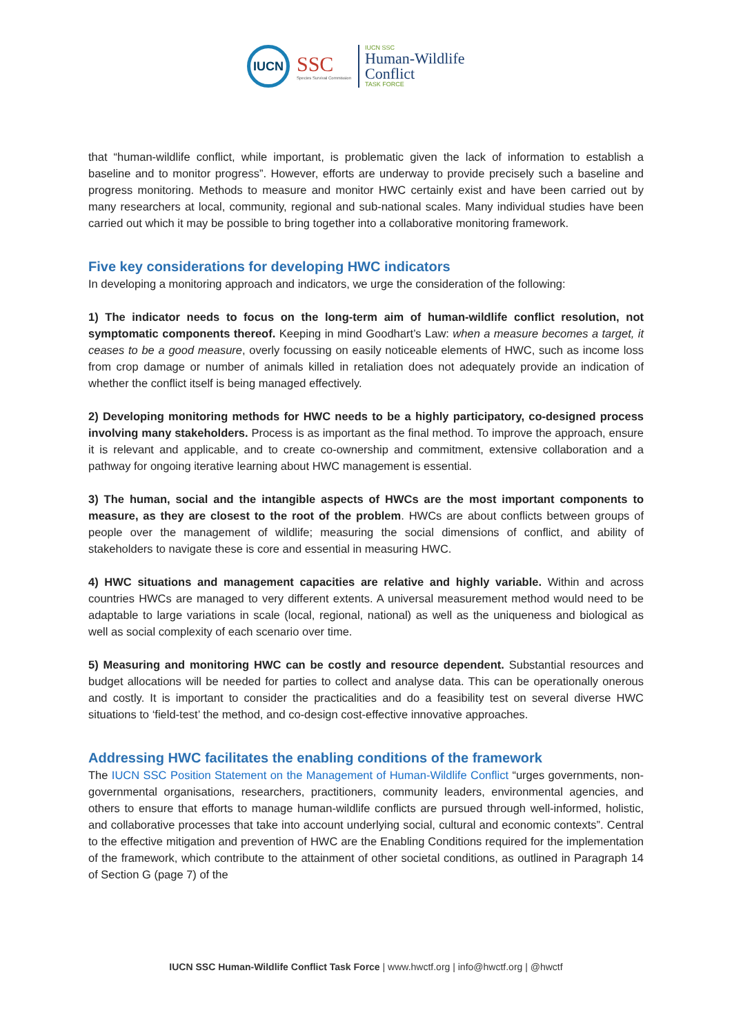IUCN
SSC
Species Survival Commission
IUCN SSC
Human-Wildlife
Conflict
TASK FORCE
that “human-wildlife conflict, while important, is problematic given the lack of information to establish a baseline and to monitor progress”. However, efforts are underway to provide precisely such a baseline and progress monitoring. Methods to measure and monitor HWC certainly exist and have been carried out by many researchers at local, community, regional and sub-national scales. Many individual studies have been carried out which it may be possible to bring together into a collaborative monitoring framework.
Five key considerations for developing HWC indicators
In developing a monitoring approach and indicators, we urge the consideration of the following:
1) The indicator needs to focus on the long-term aim of human-wildlife conflict resolution, not symptomatic components thereof. Keeping in mind Goodhart’s Law: when a measure becomes a target, it ceases to be a good measure, overly focussing on easily noticeable elements of HWC, such as income loss from crop damage or number of animals killed in retaliation does not adequately provide an indication of whether the conflict itself is being managed effectively.
2) Developing monitoring methods for HWC needs to be a highly participatory, co-designed process involving many stakeholders. Process is as important as the final method. To improve the approach, ensure it is relevant and applicable, and to create co-ownership and commitment, extensive collaboration and a pathway for ongoing iterative learning about HWC management is essential.
3) The human, social and the intangible aspects of HWCs are the most important components to measure, as they are closest to the root of the problem. HWCs are about conflicts between groups of people over the management of wildlife; measuring the social dimensions of conflict, and ability of stakeholders to navigate these is core and essential in measuring HWC.
4) HWC situations and management capacities are relative and highly variable. Within and across countries HWCs are managed to very different extents. A universal measurement method would need to be adaptable to large variations in scale (local, regional, national) as well as the uniqueness and biological as well as social complexity of each scenario over time.
5) Measuring and monitoring HWC can be costly and resource dependent. Substantial resources and budget allocations will be needed for parties to collect and analyse data. This can be operationally onerous and costly. It is important to consider the practicalities and do a feasibility test on several diverse HWC situations to ‘field-test’ the method, and co-design cost-effective innovative approaches.
Addressing HWC facilitates the enabling conditions of the framework
The IUCN SSC Position Statement on the Management of Human-Wildlife Conflict “urges governments, non-governmental organisations, researchers, practitioners, community leaders, environmental agencies, and others to ensure that efforts to manage human-wildlife conflicts are pursued through well-informed, holistic, and collaborative processes that take into account underlying social, cultural and economic contexts”. Central to the effective mitigation and prevention of HWC are the Enabling Conditions required for the implementation of the framework, which contribute to the attainment of other societal conditions, as outlined in Paragraph 14 of Section G (page 7) of the
IUCN SSC Human-Wildlife Conflict Task Force | www.hwctf.org | info@hwctf.org | @hwctf